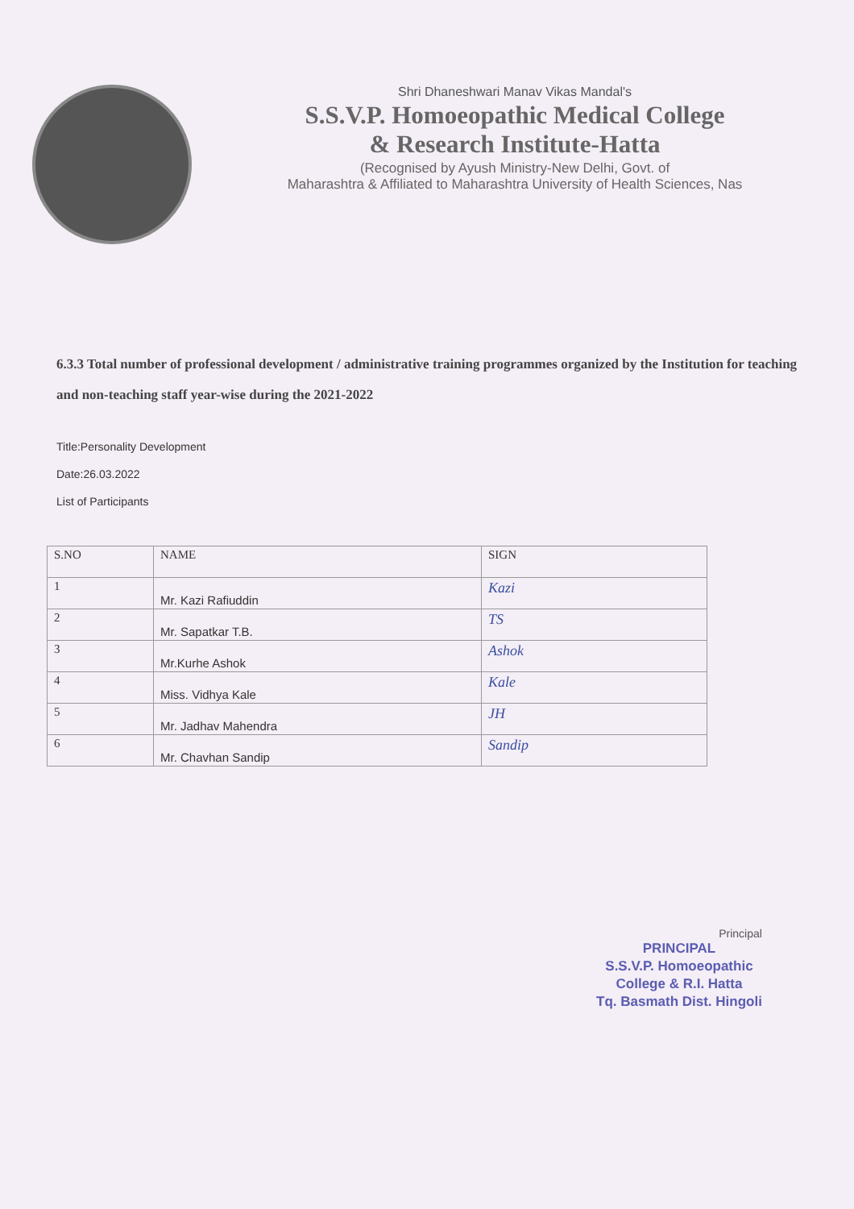Shri Dhaneshwari Manav Vikas Mandal's
S.S.V.P. Homoeopathic Medical College
& Research Institute-Hatta
(Recognised by Ayush Ministry-New Delhi, Govt. of
Maharashtra & Affiliated to Maharashtra University of Health Sciences, Nas
6.3.3 Total number of professional development / administrative training programmes organized by the Institution for teaching and non-teaching staff year-wise during the 2021-2022
Title:Personality Development
Date:26.03.2022
List of Participants
| S.NO | NAME | SIGN |
| --- | --- | --- |
| 1 | Mr. Kazi Rafiuddin | Kazi |
| 2 | Mr. Sapatkar T.B. | TS |
| 3 | Mr.Kurhe Ashok | Ashok |
| 4 | Miss. Vidhya Kale | Kale |
| 5 | Mr. Jadhav Mahendra | JH |
| 6 | Mr. Chavhan Sandip | Sandip |
Principal
PRINCIPAL
S.S.V.P. Homoeopathic
College & R.I. Hatta
Tq. Basmath Dist. Hingoli